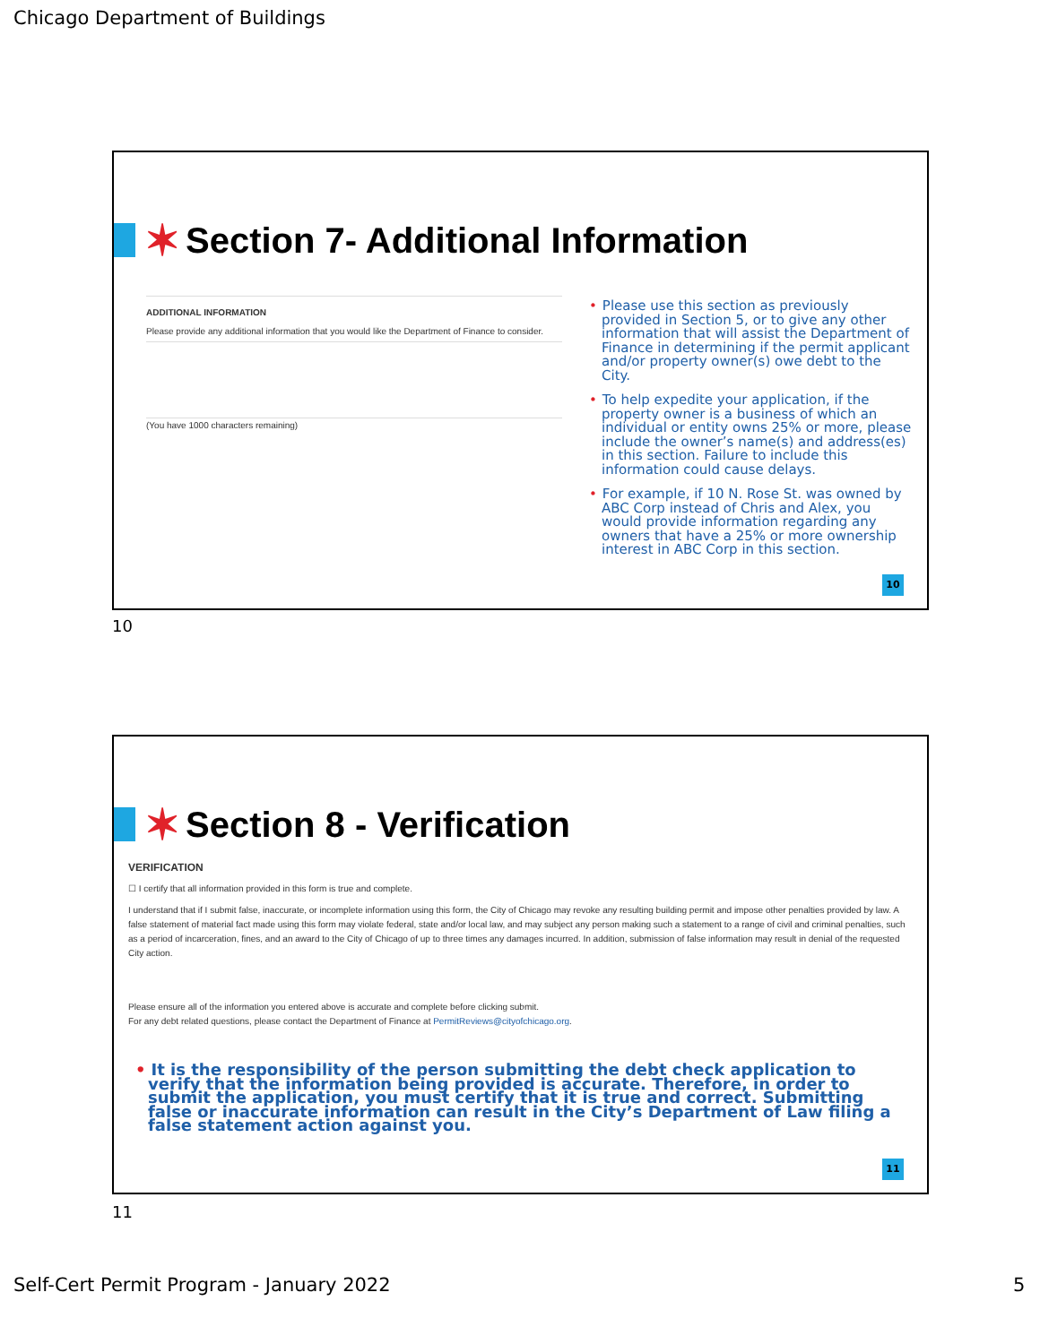Chicago Department of Buildings
✶ Section 7- Additional Information
ADDITIONAL INFORMATION
Please provide any additional information that you would like the Department of Finance to consider.
(You have 1000 characters remaining)
• Please use this section as previously provided in Section 5, or to give any other information that will assist the Department of Finance in determining if the permit applicant and/or property owner(s) owe debt to the City.
• To help expedite your application, if the property owner is a business of which an individual or entity owns 25% or more, please include the owner’s name(s) and address(es) in this section. Failure to include this information could cause delays.
• For example, if 10 N. Rose St. was owned by ABC Corp instead of Chris and Alex, you would provide information regarding any owners that have a 25% or more ownership interest in ABC Corp in this section.
10
10
✶ Section 8 - Verification
VERIFICATION
☐ I certify that all information provided in this form is true and complete.
I understand that if I submit false, inaccurate, or incomplete information using this form, the City of Chicago may revoke any resulting building permit and impose other penalties provided by law. A false statement of material fact made using this form may violate federal, state and/or local law, and may subject any person making such a statement to a range of civil and criminal penalties, such as a period of incarceration, fines, and an award to the City of Chicago of up to three times any damages incurred. In addition, submission of false information may result in denial of the requested City action.
Please ensure all of the information you entered above is accurate and complete before clicking submit.
For any debt related questions, please contact the Department of Finance at PermitReviews@cityofchicago.org.
• It is the responsibility of the person submitting the debt check application to verify that the information being provided is accurate. Therefore, in order to submit the application, you must certify that it is true and correct. Submitting false or inaccurate information can result in the City’s Department of Law filing a false statement action against you.
11
11
Self-Cert Permit Program - January 2022
5